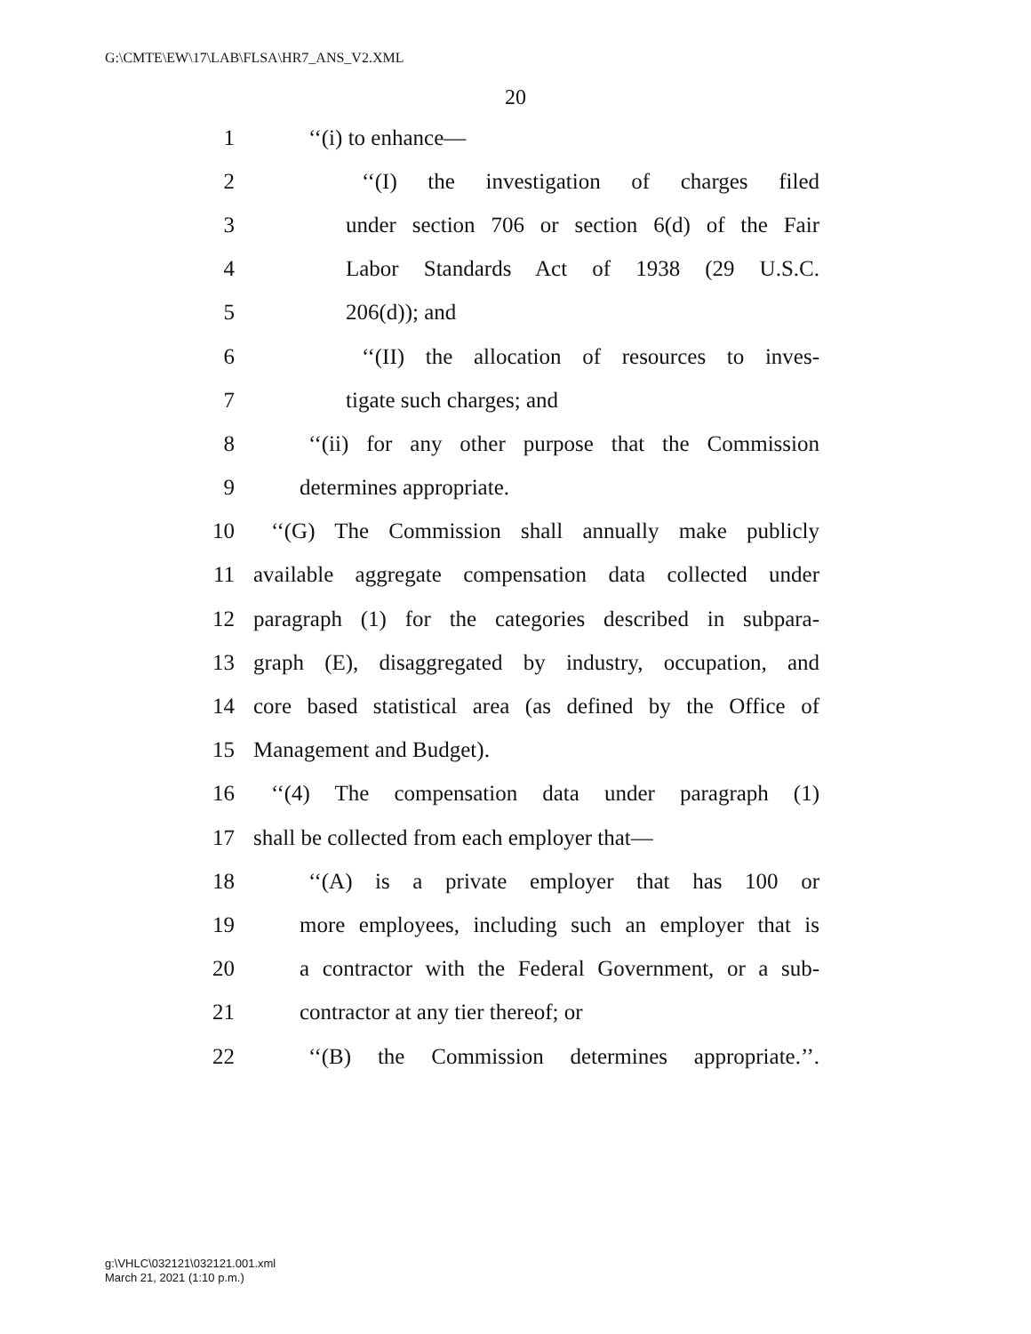G:\CMTE\EW\17\LAB\FLSA\HR7_ANS_V2.XML
20
1 ‘‘(i) to enhance—
2 ‘‘(I) the investigation of charges filed
3 under section 706 or section 6(d) of the Fair
4 Labor Standards Act of 1938 (29 U.S.C.
5 206(d)); and
6 ‘‘(II) the allocation of resources to inves-
7 tigate such charges; and
8 ‘‘(ii) for any other purpose that the Commission
9 determines appropriate.
10 ‘‘(G) The Commission shall annually make publicly
11 available aggregate compensation data collected under
12 paragraph (1) for the categories described in subpara-
13 graph (E), disaggregated by industry, occupation, and
14 core based statistical area (as defined by the Office of
15 Management and Budget).
16 ‘‘(4) The compensation data under paragraph (1)
17 shall be collected from each employer that—
18 ‘‘(A) is a private employer that has 100 or
19 more employees, including such an employer that is
20 a contractor with the Federal Government, or a sub-
21 contractor at any tier thereof; or
22 ‘‘(B) the Commission determines appropriate.’’.
g:\VHLC\032121\032121.001.xml
March 21, 2021 (1:10 p.m.)